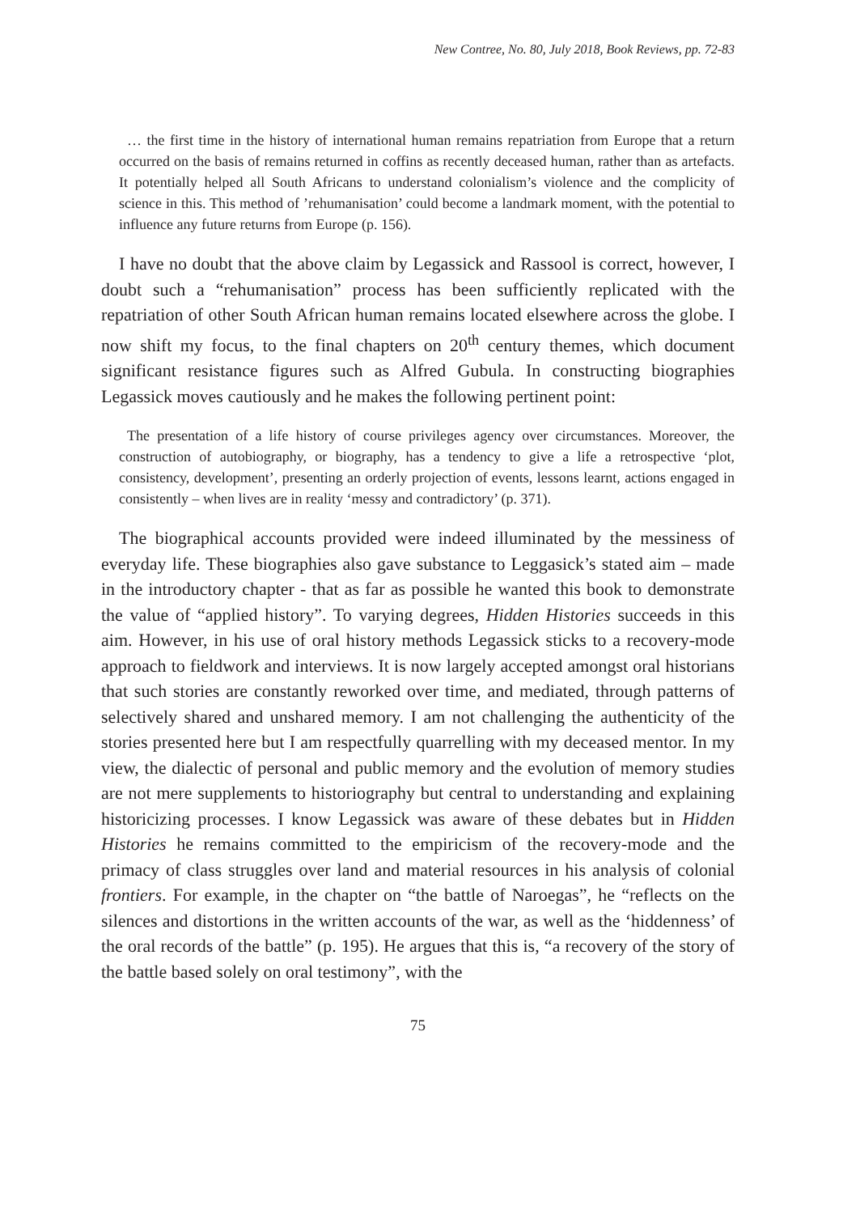New Contree, No. 80, July 2018, Book Reviews, pp. 72-83
… the first time in the history of international human remains repatriation from Europe that a return occurred on the basis of remains returned in coffins as recently deceased human, rather than as artefacts. It potentially helped all South Africans to understand colonialism’s violence and the complicity of science in this. This method of ’rehumanisation’ could become a landmark moment, with the potential to influence any future returns from Europe (p. 156).
I have no doubt that the above claim by Legassick and Rassool is correct, however, I doubt such a “rehumanisation” process has been sufficiently replicated with the repatriation of other South African human remains located elsewhere across the globe. I now shift my focus, to the final chapters on 20<sup>th</sup> century themes, which document significant resistance figures such as Alfred Gubula. In constructing biographies Legassick moves cautiously and he makes the following pertinent point:
The presentation of a life history of course privileges agency over circumstances. Moreover, the construction of autobiography, or biography, has a tendency to give a life a retrospective ‘plot, consistency, development’, presenting an orderly projection of events, lessons learnt, actions engaged in consistently – when lives are in reality ‘messy and contradictory’ (p. 371).
The biographical accounts provided were indeed illuminated by the messiness of everyday life. These biographies also gave substance to Leggasick’s stated aim – made in the introductory chapter - that as far as possible he wanted this book to demonstrate the value of “applied history”. To varying degrees, Hidden Histories succeeds in this aim. However, in his use of oral history methods Legassick sticks to a recovery-mode approach to fieldwork and interviews. It is now largely accepted amongst oral historians that such stories are constantly reworked over time, and mediated, through patterns of selectively shared and unshared memory. I am not challenging the authenticity of the stories presented here but I am respectfully quarrelling with my deceased mentor. In my view, the dialectic of personal and public memory and the evolution of memory studies are not mere supplements to historiography but central to understanding and explaining historicizing processes. I know Legassick was aware of these debates but in Hidden Histories he remains committed to the empiricism of the recovery-mode and the primacy of class struggles over land and material resources in his analysis of colonial frontiers. For example, in the chapter on “the battle of Naroegas”, he “reflects on the silences and distortions in the written accounts of the war, as well as the ‘hiddenness’ of the oral records of the battle” (p. 195). He argues that this is, “a recovery of the story of the battle based solely on oral testimony”, with the
75